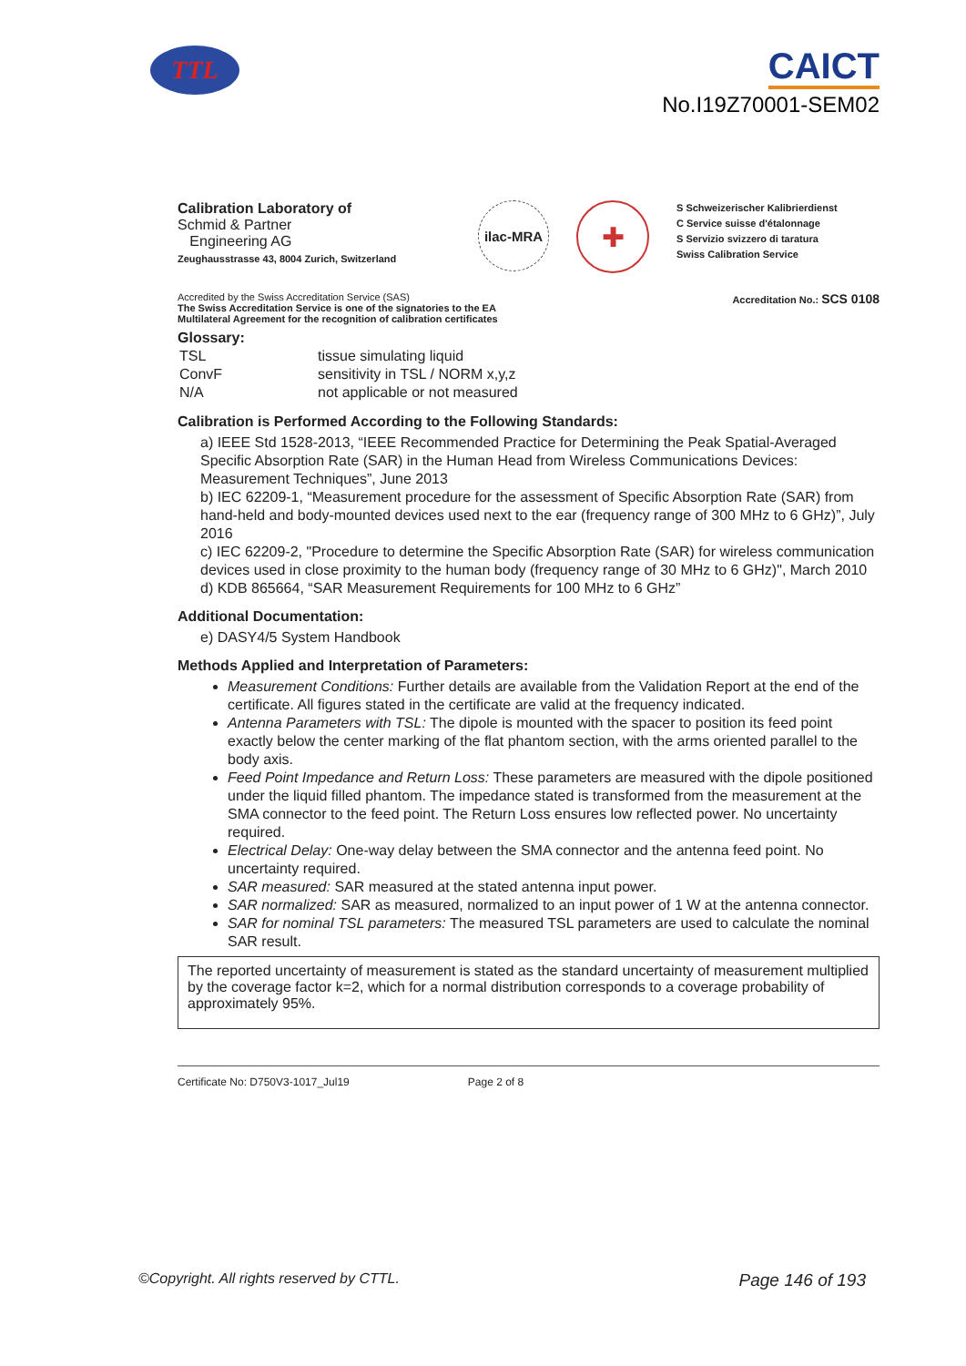TTL
CAICT
No.I19Z70001-SEM02
Calibration Laboratory of
Schmid & Partner
Engineering AG
Zeughausstrasse 43, 8004 Zurich, Switzerland
ilac-MRA
✚
S Schweizerischer Kalibrierdienst
C Service suisse d'étalonnage
S Servizio svizzero di taratura
Swiss Calibration Service
Accredited by the Swiss Accreditation Service (SAS)
The Swiss Accreditation Service is one of the signatories to the EA
Multilateral Agreement for the recognition of calibration certificates
Accreditation No.: SCS 0108
Glossary:
| TSL | tissue simulating liquid |
| ConvF | sensitivity in TSL / NORM x,y,z |
| N/A | not applicable or not measured |
Calibration is Performed According to the Following Standards:
a) IEEE Std 1528-2013, “IEEE Recommended Practice for Determining the Peak Spatial-Averaged Specific Absorption Rate (SAR) in the Human Head from Wireless Communications Devices: Measurement Techniques”, June 2013
b) IEC 62209-1, “Measurement procedure for the assessment of Specific Absorption Rate (SAR) from hand-held and body-mounted devices used next to the ear (frequency range of 300 MHz to 6 GHz)”, July 2016
c) IEC 62209-2, "Procedure to determine the Specific Absorption Rate (SAR) for wireless communication devices used in close proximity to the human body (frequency range of 30 MHz to 6 GHz)", March 2010
d) KDB 865664, “SAR Measurement Requirements for 100 MHz to 6 GHz”
Additional Documentation:
e) DASY4/5 System Handbook
Methods Applied and Interpretation of Parameters:
Measurement Conditions: Further details are available from the Validation Report at the end of the certificate. All figures stated in the certificate are valid at the frequency indicated.
Antenna Parameters with TSL: The dipole is mounted with the spacer to position its feed point exactly below the center marking of the flat phantom section, with the arms oriented parallel to the body axis.
Feed Point Impedance and Return Loss: These parameters are measured with the dipole positioned under the liquid filled phantom. The impedance stated is transformed from the measurement at the SMA connector to the feed point. The Return Loss ensures low reflected power. No uncertainty required.
Electrical Delay: One-way delay between the SMA connector and the antenna feed point. No uncertainty required.
SAR measured: SAR measured at the stated antenna input power.
SAR normalized: SAR as measured, normalized to an input power of 1 W at the antenna connector.
SAR for nominal TSL parameters: The measured TSL parameters are used to calculate the nominal SAR result.
The reported uncertainty of measurement is stated as the standard uncertainty of measurement multiplied by the coverage factor k=2, which for a normal distribution corresponds to a coverage probability of approximately 95%.
Certificate No: D750V3-1017_Jul19 Page 2 of 8
©Copyright. All rights reserved by CTTL. Page 146 of 193